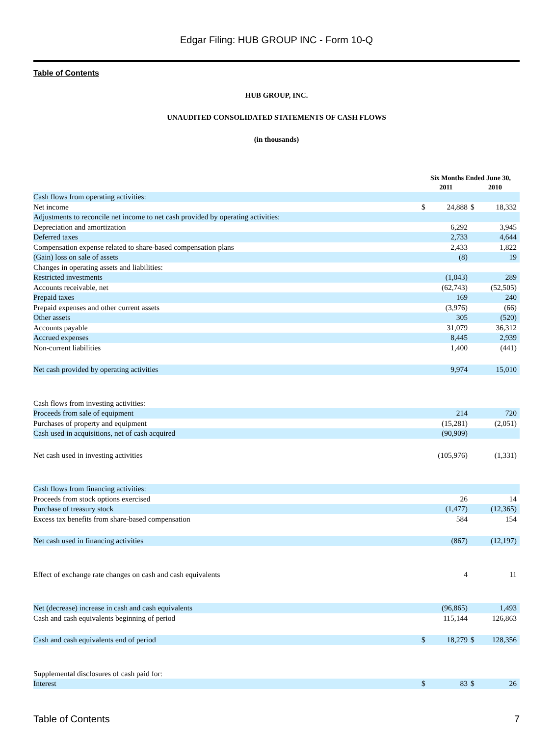Edgar Filing: HUB GROUP INC - Form 10-Q
Table of Contents
HUB GROUP, INC.
UNAUDITED CONSOLIDATED STATEMENTS OF CASH FLOWS
(in thousands)
| | Six Months Ended June 30, | | | |
| --- | --- | --- | --- | --- |
| | 2011 | | 2010 | |
| Cash flows from operating activities: | | | | |
| Net income | $ | 24,888 | $ | 18,332 |
| Adjustments to reconcile net income to net cash provided by operating activities: | | | | |
| Depreciation and amortization | | 6,292 | | 3,945 |
| Deferred taxes | | 2,733 | | 4,644 |
| Compensation expense related to share-based compensation plans | | 2,433 | | 1,822 |
| (Gain) loss on sale of assets | | (8) | | 19 |
| Changes in operating assets and liabilities: | | | | |
| Restricted investments | | (1,043) | | 289 |
| Accounts receivable, net | | (62,743) | | (52,505) |
| Prepaid taxes | | 169 | | 240 |
| Prepaid expenses and other current assets | | (3,976) | | (66) |
| Other assets | | 305 | | (520) |
| Accounts payable | | 31,079 | | 36,312 |
| Accrued expenses | | 8,445 | | 2,939 |
| Non-current liabilities | | 1,400 | | (441) |
| Net cash provided by operating activities | | 9,974 | | 15,010 |
| Cash flows from investing activities: | | | | |
| Proceeds from sale of equipment | | 214 | | 720 |
| Purchases of property and equipment | | (15,281) | | (2,051) |
| Cash used in acquisitions, net of cash acquired | | (90,909) | | |
| Net cash used in investing activities | | (105,976) | | (1,331) |
| Cash flows from financing activities: | | | | |
| Proceeds from stock options exercised | | 26 | | 14 |
| Purchase of treasury stock | | (1,477) | | (12,365) |
| Excess tax benefits from share-based compensation | | 584 | | 154 |
| Net cash used in financing activities | | (867) | | (12,197) |
| Effect of exchange rate changes on cash and cash equivalents | | 4 | | 11 |
| Net (decrease) increase in cash and cash equivalents | | (96,865) | | 1,493 |
| Cash and cash equivalents beginning of period | | 115,144 | | 126,863 |
| Cash and cash equivalents end of period | $ | 18,279 | $ | 128,356 |
| Supplemental disclosures of cash paid for: | | | | |
| Interest | $ | 83 | $ | 26 |
Table of Contents 7